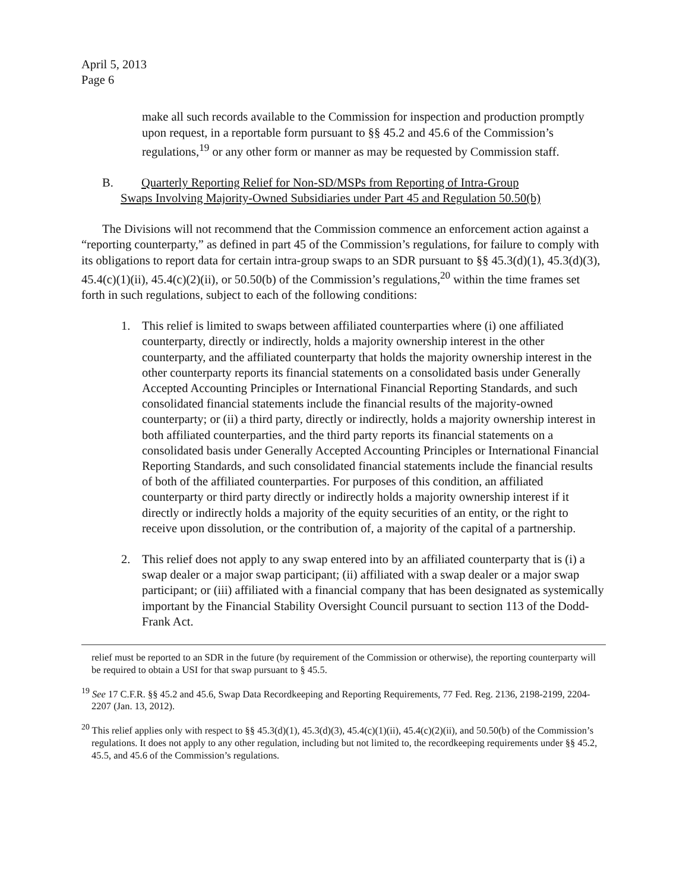April 5, 2013
Page 6
make all such records available to the Commission for inspection and production promptly upon request, in a reportable form pursuant to §§ 45.2 and 45.6 of the Commission’s regulations,<sup>19</sup> or any other form or manner as may be requested by Commission staff.
B. Quarterly Reporting Relief for Non-SD/MSPs from Reporting of Intra-Group
Swaps Involving Majority-Owned Subsidiaries under Part 45 and Regulation 50.50(b)
The Divisions will not recommend that the Commission commence an enforcement action against a “reporting counterparty,” as defined in part 45 of the Commission’s regulations, for failure to comply with its obligations to report data for certain intra-group swaps to an SDR pursuant to §§ 45.3(d)(1), 45.3(d)(3), 45.4(c)(1)(ii), 45.4(c)(2)(ii), or 50.50(b) of the Commission’s regulations,<sup>20</sup> within the time frames set forth in such regulations, subject to each of the following conditions:
1. This relief is limited to swaps between affiliated counterparties where (i) one affiliated counterparty, directly or indirectly, holds a majority ownership interest in the other counterparty, and the affiliated counterparty that holds the majority ownership interest in the other counterparty reports its financial statements on a consolidated basis under Generally Accepted Accounting Principles or International Financial Reporting Standards, and such consolidated financial statements include the financial results of the majority-owned counterparty; or (ii) a third party, directly or indirectly, holds a majority ownership interest in both affiliated counterparties, and the third party reports its financial statements on a consolidated basis under Generally Accepted Accounting Principles or International Financial Reporting Standards, and such consolidated financial statements include the financial results of both of the affiliated counterparties. For purposes of this condition, an affiliated counterparty or third party directly or indirectly holds a majority ownership interest if it directly or indirectly holds a majority of the equity securities of an entity, or the right to receive upon dissolution, or the contribution of, a majority of the capital of a partnership.
2. This relief does not apply to any swap entered into by an affiliated counterparty that is (i) a swap dealer or a major swap participant; (ii) affiliated with a swap dealer or a major swap participant; or (iii) affiliated with a financial company that has been designated as systemically important by the Financial Stability Oversight Council pursuant to section 113 of the Dodd-Frank Act.
relief must be reported to an SDR in the future (by requirement of the Commission or otherwise), the reporting counterparty will be required to obtain a USI for that swap pursuant to § 45.5.
<sup>19</sup> See 17 C.F.R. §§ 45.2 and 45.6, Swap Data Recordkeeping and Reporting Requirements, 77 Fed. Reg. 2136, 2198-2199, 2204-2207 (Jan. 13, 2012).
<sup>20</sup> This relief applies only with respect to §§ 45.3(d)(1), 45.3(d)(3), 45.4(c)(1)(ii), 45.4(c)(2)(ii), and 50.50(b) of the Commission’s regulations. It does not apply to any other regulation, including but not limited to, the recordkeeping requirements under §§ 45.2, 45.5, and 45.6 of the Commission’s regulations.